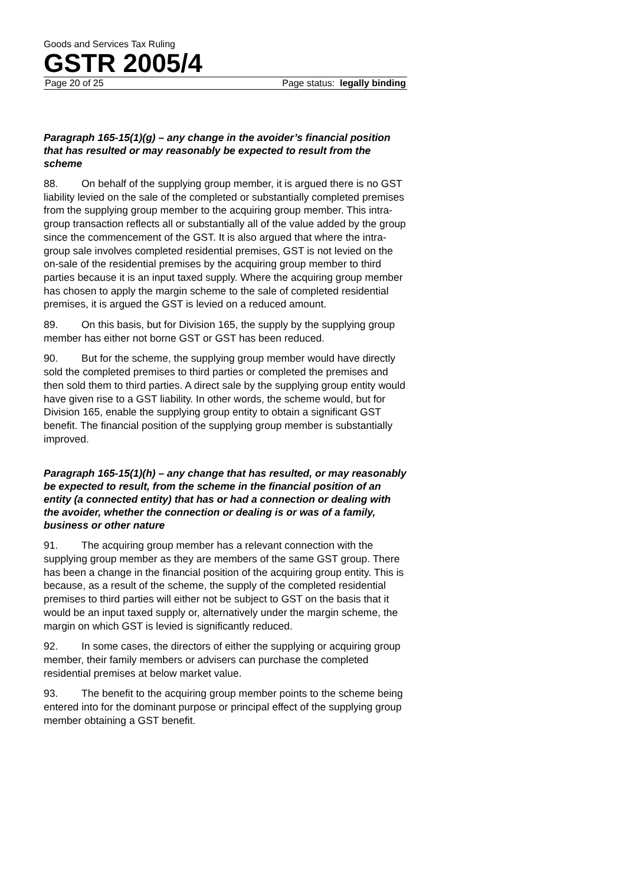Goods and Services Tax Ruling
GSTR 2005/4
Page 20 of 25 Page status: legally binding
Paragraph 165-15(1)(g) – any change in the avoider’s financial position that has resulted or may reasonably be expected to result from the scheme
88. On behalf of the supplying group member, it is argued there is no GST liability levied on the sale of the completed or substantially completed premises from the supplying group member to the acquiring group member. This intra-group transaction reflects all or substantially all of the value added by the group since the commencement of the GST. It is also argued that where the intra-group sale involves completed residential premises, GST is not levied on the on-sale of the residential premises by the acquiring group member to third parties because it is an input taxed supply. Where the acquiring group member has chosen to apply the margin scheme to the sale of completed residential premises, it is argued the GST is levied on a reduced amount.
89. On this basis, but for Division 165, the supply by the supplying group member has either not borne GST or GST has been reduced.
90. But for the scheme, the supplying group member would have directly sold the completed premises to third parties or completed the premises and then sold them to third parties. A direct sale by the supplying group entity would have given rise to a GST liability. In other words, the scheme would, but for Division 165, enable the supplying group entity to obtain a significant GST benefit. The financial position of the supplying group member is substantially improved.
Paragraph 165-15(1)(h) – any change that has resulted, or may reasonably be expected to result, from the scheme in the financial position of an entity (a connected entity) that has or had a connection or dealing with the avoider, whether the connection or dealing is or was of a family, business or other nature
91. The acquiring group member has a relevant connection with the supplying group member as they are members of the same GST group. There has been a change in the financial position of the acquiring group entity. This is because, as a result of the scheme, the supply of the completed residential premises to third parties will either not be subject to GST on the basis that it would be an input taxed supply or, alternatively under the margin scheme, the margin on which GST is levied is significantly reduced.
92. In some cases, the directors of either the supplying or acquiring group member, their family members or advisers can purchase the completed residential premises at below market value.
93. The benefit to the acquiring group member points to the scheme being entered into for the dominant purpose or principal effect of the supplying group member obtaining a GST benefit.